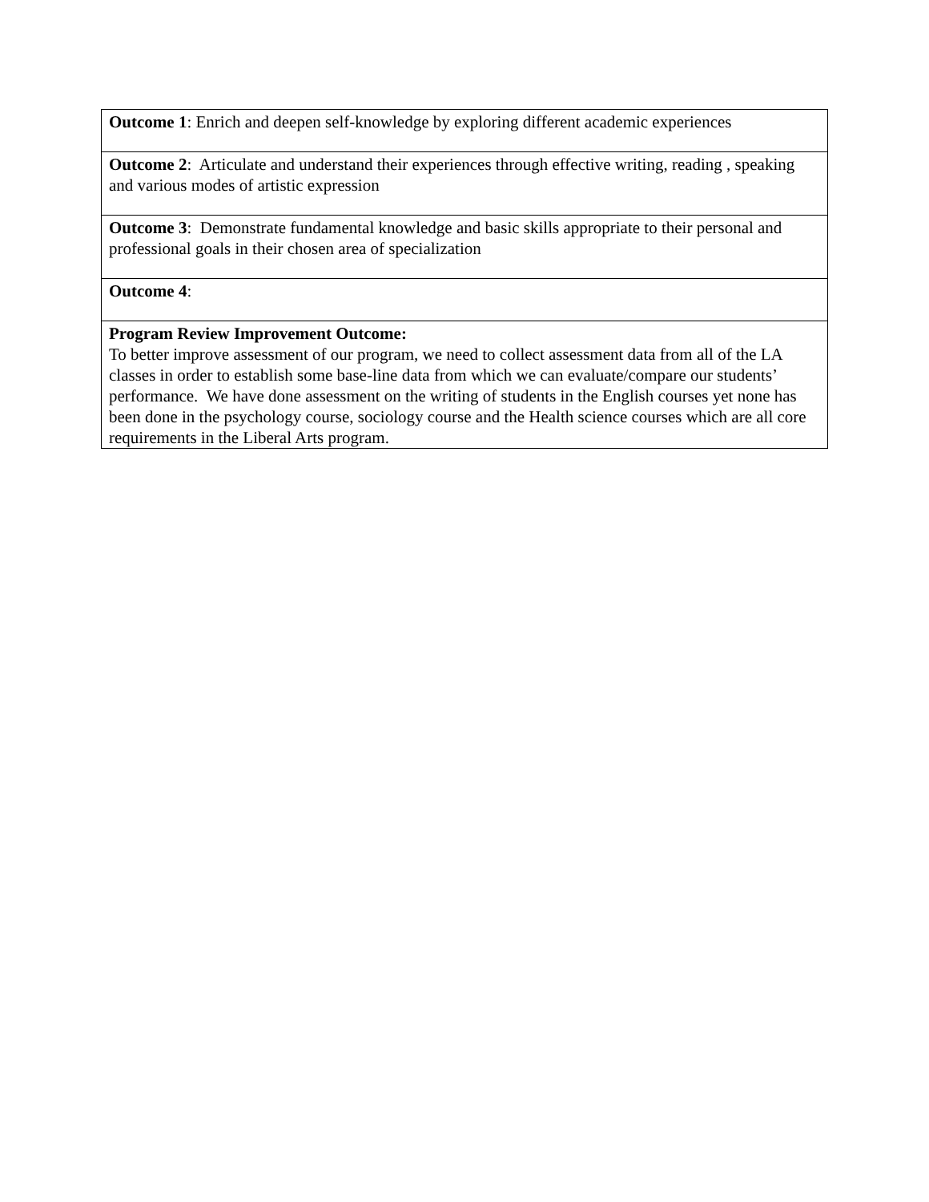| Outcome 1 : Enrich and deepen self-knowledge by exploring different academic experiences |
| Outcome 2 : Articulate and understand their experiences through effective writing, reading , speaking and various modes of artistic expression |
| Outcome 3 : Demonstrate fundamental knowledge and basic skills appropriate to their personal and professional goals in their chosen area of specialization |
| Outcome 4 : |
| Program Review Improvement Outcome: To better improve assessment of our program, we need to collect assessment data from all of the LA classes in order to establish some base-line data from which we can evaluate/compare our students’ performance. We have done assessment on the writing of students in the English courses yet none has been done in the psychology course, sociology course and the Health science courses which are all core requirements in the Liberal Arts program. |